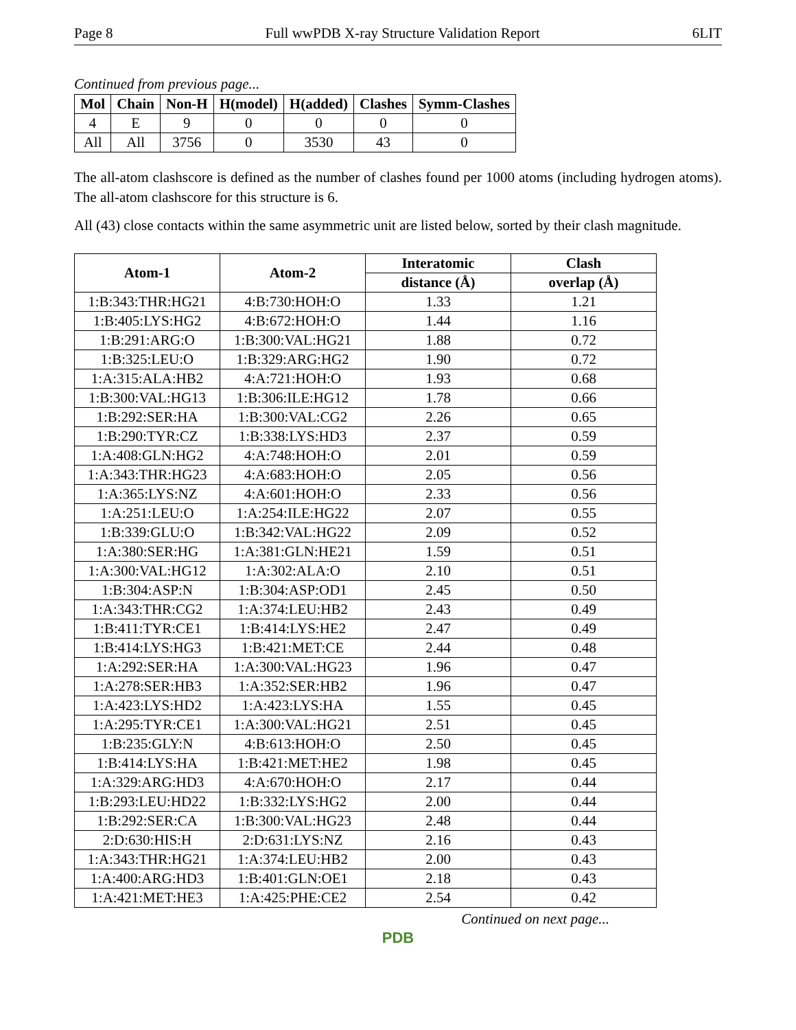Page 8 Full wwPDB X-ray Structure Validation Report 6LIT
Continued from previous page...
| Mol | Chain | Non-H | H(model) | H(added) | Clashes | Symm-Clashes |
| --- | --- | --- | --- | --- | --- | --- |
| 4 | E | 9 | 0 | 0 | 0 | 0 |
| All | All | 3756 | 0 | 3530 | 43 | 0 |
The all-atom clashscore is defined as the number of clashes found per 1000 atoms (including hydrogen atoms). The all-atom clashscore for this structure is 6.
All (43) close contacts within the same asymmetric unit are listed below, sorted by their clash magnitude.
| Atom-1 | Atom-2 | Interatomic | Clash |
| --- | --- | --- | --- |
| | | distance (Å) | overlap (Å) |
| 1:B:343:THR:HG21 | 4:B:730:HOH:O | 1.33 | 1.21 |
| 1:B:405:LYS:HG2 | 4:B:672:HOH:O | 1.44 | 1.16 |
| 1:B:291:ARG:O | 1:B:300:VAL:HG21 | 1.88 | 0.72 |
| 1:B:325:LEU:O | 1:B:329:ARG:HG2 | 1.90 | 0.72 |
| 1:A:315:ALA:HB2 | 4:A:721:HOH:O | 1.93 | 0.68 |
| 1:B:300:VAL:HG13 | 1:B:306:ILE:HG12 | 1.78 | 0.66 |
| 1:B:292:SER:HA | 1:B:300:VAL:CG2 | 2.26 | 0.65 |
| 1:B:290:TYR:CZ | 1:B:338:LYS:HD3 | 2.37 | 0.59 |
| 1:A:408:GLN:HG2 | 4:A:748:HOH:O | 2.01 | 0.59 |
| 1:A:343:THR:HG23 | 4:A:683:HOH:O | 2.05 | 0.56 |
| 1:A:365:LYS:NZ | 4:A:601:HOH:O | 2.33 | 0.56 |
| 1:A:251:LEU:O | 1:A:254:ILE:HG22 | 2.07 | 0.55 |
| 1:B:339:GLU:O | 1:B:342:VAL:HG22 | 2.09 | 0.52 |
| 1:A:380:SER:HG | 1:A:381:GLN:HE21 | 1.59 | 0.51 |
| 1:A:300:VAL:HG12 | 1:A:302:ALA:O | 2.10 | 0.51 |
| 1:B:304:ASP:N | 1:B:304:ASP:OD1 | 2.45 | 0.50 |
| 1:A:343:THR:CG2 | 1:A:374:LEU:HB2 | 2.43 | 0.49 |
| 1:B:411:TYR:CE1 | 1:B:414:LYS:HE2 | 2.47 | 0.49 |
| 1:B:414:LYS:HG3 | 1:B:421:MET:CE | 2.44 | 0.48 |
| 1:A:292:SER:HA | 1:A:300:VAL:HG23 | 1.96 | 0.47 |
| 1:A:278:SER:HB3 | 1:A:352:SER:HB2 | 1.96 | 0.47 |
| 1:A:423:LYS:HD2 | 1:A:423:LYS:HA | 1.55 | 0.45 |
| 1:A:295:TYR:CE1 | 1:A:300:VAL:HG21 | 2.51 | 0.45 |
| 1:B:235:GLY:N | 4:B:613:HOH:O | 2.50 | 0.45 |
| 1:B:414:LYS:HA | 1:B:421:MET:HE2 | 1.98 | 0.45 |
| 1:A:329:ARG:HD3 | 4:A:670:HOH:O | 2.17 | 0.44 |
| 1:B:293:LEU:HD22 | 1:B:332:LYS:HG2 | 2.00 | 0.44 |
| 1:B:292:SER:CA | 1:B:300:VAL:HG23 | 2.48 | 0.44 |
| 2:D:630:HIS:H | 2:D:631:LYS:NZ | 2.16 | 0.43 |
| 1:A:343:THR:HG21 | 1:A:374:LEU:HB2 | 2.00 | 0.43 |
| 1:A:400:ARG:HD3 | 1:B:401:GLN:OE1 | 2.18 | 0.43 |
| 1:A:421:MET:HE3 | 1:A:425:PHE:CE2 | 2.54 | 0.42 |
Continued on next page...
PDB